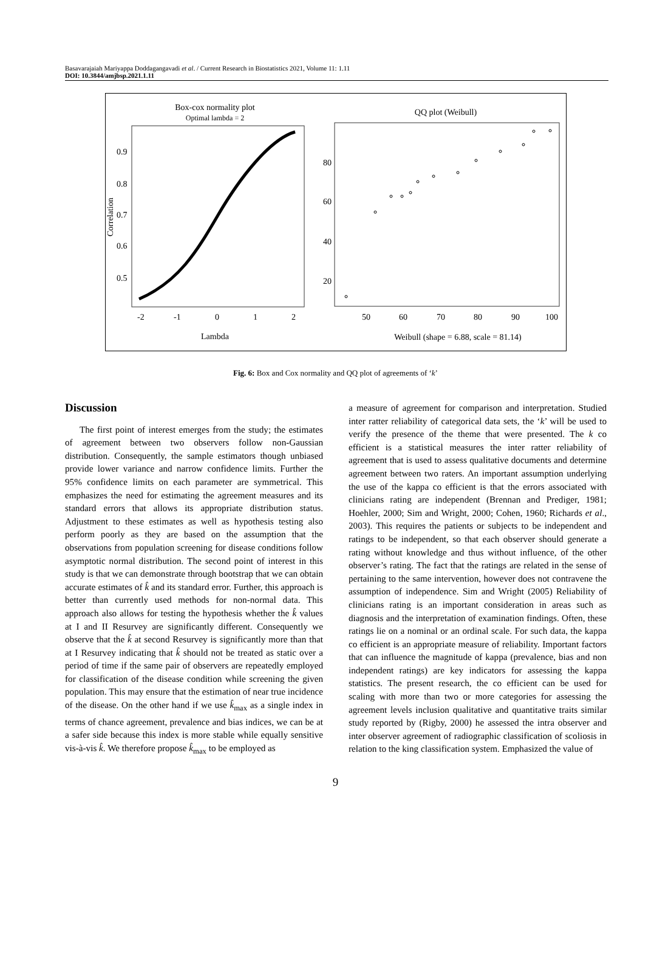Basavarajaiah Mariyappa Doddagangavadi et al. / Current Research in Biostatistics 2021, Volume 11: 1.11
DOI: 10.3844/amjbsp.2021.1.11
Box-cox normality plot
Optimal lambda = 2
0.9
0.8
0.7
0.6
0.5
-2
-1
0
1
2
Lambda
Correlation
QQ plot (Weibull)
80
60
40
20
50
60
70
80
90
100
Weibull (shape = 6.88, scale = 81.14)
Fig. 6: Box and Cox normality and QQ plot of agreements of ‘k’
Discussion
The first point of interest emerges from the study; the estimates of agreement between two observers follow non-Gaussian distribution. Consequently, the sample estimators though unbiased provide lower variance and narrow confidence limits. Further the 95% confidence limits on each parameter are symmetrical. This emphasizes the need for estimating the agreement measures and its standard errors that allows its appropriate distribution status. Adjustment to these estimates as well as hypothesis testing also perform poorly as they are based on the assumption that the observations from population screening for disease conditions follow asymptotic normal distribution. The second point of interest in this study is that we can demonstrate through bootstrap that we can obtain accurate estimates of k̂ and its standard error. Further, this approach is better than currently used methods for non-normal data. This approach also allows for testing the hypothesis whether the k̂ values at I and II Resurvey are significantly different. Consequently we observe that the k̂ at second Resurvey is significantly more than that at I Resurvey indicating that k̂ should not be treated as static over a period of time if the same pair of observers are repeatedly employed for classification of the disease condition while screening the given population. This may ensure that the estimation of near true incidence of the disease. On the other hand if we use k̂<sub>max</sub> as a single index in terms of chance agreement, prevalence and bias indices, we can be at a safer side because this index is more stable while equally sensitive vis-à-vis k̂. We therefore propose k̂<sub>max</sub> to be employed as
a measure of agreement for comparison and interpretation. Studied inter ratter reliability of categorical data sets, the ‘k’ will be used to verify the presence of the theme that were presented. The k co efficient is a statistical measures the inter ratter reliability of agreement that is used to assess qualitative documents and determine agreement between two raters. An important assumption underlying the use of the kappa co efficient is that the errors associated with clinicians rating are independent (Brennan and Prediger, 1981; Hoehler, 2000; Sim and Wright, 2000; Cohen, 1960; Richards et al., 2003). This requires the patients or subjects to be independent and ratings to be independent, so that each observer should generate a rating without knowledge and thus without influence, of the other observer’s rating. The fact that the ratings are related in the sense of pertaining to the same intervention, however does not contravene the assumption of independence. Sim and Wright (2005) Reliability of clinicians rating is an important consideration in areas such as diagnosis and the interpretation of examination findings. Often, these ratings lie on a nominal or an ordinal scale. For such data, the kappa co efficient is an appropriate measure of reliability. Important factors that can influence the magnitude of kappa (prevalence, bias and non independent ratings) are key indicators for assessing the kappa statistics. The present research, the co efficient can be used for scaling with more than two or more categories for assessing the agreement levels inclusion qualitative and quantitative traits similar study reported by (Rigby, 2000) he assessed the intra observer and inter observer agreement of radiographic classification of scoliosis in relation to the king classification system. Emphasized the value of
9